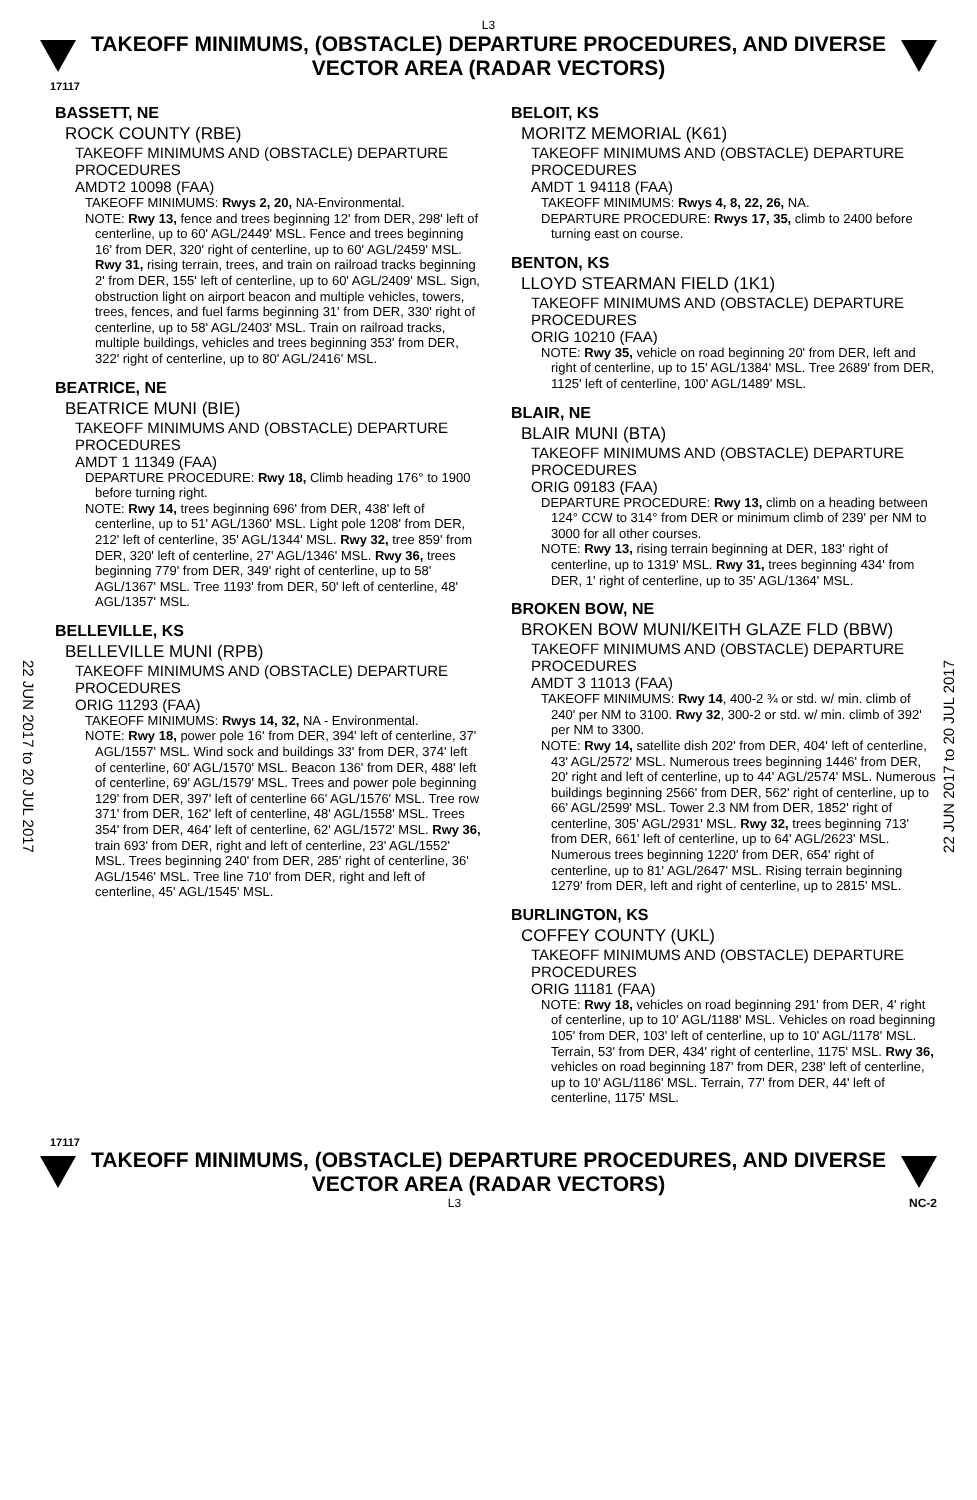L3
TAKEOFF MINIMUMS, (OBSTACLE) DEPARTURE PROCEDURES, AND DIVERSE VECTOR AREA (RADAR VECTORS)
17117
22 JUN 2017 to 20 JUL 2017
22 JUN 2017 to 20 JUL 2017
BASSETT, NE
ROCK COUNTY (RBE)
TAKEOFF MINIMUMS AND (OBSTACLE) DEPARTURE PROCEDURES
AMDT2 10098 (FAA)
TAKEOFF MINIMUMS: Rwys 2, 20, NA-Environmental.
NOTE: Rwy 13, fence and trees beginning 12' from DER, 298' left of centerline, up to 60' AGL/2449' MSL. Fence and trees beginning 16' from DER, 320' right of centerline, up to 60' AGL/2459' MSL. Rwy 31, rising terrain, trees, and train on railroad tracks beginning 2' from DER, 155' left of centerline, up to 60' AGL/2409' MSL. Sign, obstruction light on airport beacon and multiple vehicles, towers, trees, fences, and fuel farms beginning 31' from DER, 330' right of centerline, up to 58' AGL/2403' MSL. Train on railroad tracks, multiple buildings, vehicles and trees beginning 353' from DER, 322' right of centerline, up to 80' AGL/2416' MSL.
BEATRICE, NE
BEATRICE MUNI (BIE)
TAKEOFF MINIMUMS AND (OBSTACLE) DEPARTURE PROCEDURES
AMDT 1 11349 (FAA)
DEPARTURE PROCEDURE: Rwy 18, Climb heading 176° to 1900 before turning right.
NOTE: Rwy 14, trees beginning 696' from DER, 438' left of centerline, up to 51' AGL/1360' MSL. Light pole 1208' from DER, 212' left of centerline, 35' AGL/1344' MSL. Rwy 32, tree 859' from DER, 320' left of centerline, 27' AGL/1346' MSL. Rwy 36, trees beginning 779' from DER, 349' right of centerline, up to 58' AGL/1367' MSL. Tree 1193' from DER, 50' left of centerline, 48' AGL/1357' MSL.
BELLEVILLE, KS
BELLEVILLE MUNI (RPB)
TAKEOFF MINIMUMS AND (OBSTACLE) DEPARTURE PROCEDURES
ORIG 11293 (FAA)
TAKEOFF MINIMUMS: Rwys 14, 32, NA - Environmental.
NOTE: Rwy 18, power pole 16' from DER, 394' left of centerline, 37' AGL/1557' MSL. Wind sock and buildings 33' from DER, 374' left of centerline, 60' AGL/1570' MSL. Beacon 136' from DER, 488' left of centerline, 69' AGL/1579' MSL. Trees and power pole beginning 129' from DER, 397' left of centerline 66' AGL/1576' MSL. Tree row 371' from DER, 162' left of centerline, 48' AGL/1558' MSL. Trees 354' from DER, 464' left of centerline, 62' AGL/1572' MSL. Rwy 36, train 693' from DER, right and left of centerline, 23' AGL/1552' MSL. Trees beginning 240' from DER, 285' right of centerline, 36' AGL/1546' MSL. Tree line 710' from DER, right and left of centerline, 45' AGL/1545' MSL.
BELOIT, KS
MORITZ MEMORIAL (K61)
TAKEOFF MINIMUMS AND (OBSTACLE) DEPARTURE PROCEDURES
AMDT 1 94118 (FAA)
TAKEOFF MINIMUMS: Rwys 4, 8, 22, 26, NA.
DEPARTURE PROCEDURE: Rwys 17, 35, climb to 2400 before turning east on course.
BENTON, KS
LLOYD STEARMAN FIELD (1K1)
TAKEOFF MINIMUMS AND (OBSTACLE) DEPARTURE PROCEDURES
ORIG 10210 (FAA)
NOTE: Rwy 35, vehicle on road beginning 20' from DER, left and right of centerline, up to 15' AGL/1384' MSL. Tree 2689' from DER, 1125' left of centerline, 100' AGL/1489' MSL.
BLAIR, NE
BLAIR MUNI (BTA)
TAKEOFF MINIMUMS AND (OBSTACLE) DEPARTURE PROCEDURES
ORIG 09183 (FAA)
DEPARTURE PROCEDURE: Rwy 13, climb on a heading between 124° CCW to 314° from DER or minimum climb of 239' per NM to 3000 for all other courses.
NOTE: Rwy 13, rising terrain beginning at DER, 183' right of centerline, up to 1319' MSL. Rwy 31, trees beginning 434' from DER, 1' right of centerline, up to 35' AGL/1364' MSL.
BROKEN BOW, NE
BROKEN BOW MUNI/KEITH GLAZE FLD (BBW)
TAKEOFF MINIMUMS AND (OBSTACLE) DEPARTURE PROCEDURES
AMDT 3 11013 (FAA)
TAKEOFF MINIMUMS: Rwy 14, 400-2 ¾ or std. w/ min. climb of 240' per NM to 3100. Rwy 32, 300-2 or std. w/ min. climb of 392' per NM to 3300.
NOTE: Rwy 14, satellite dish 202' from DER, 404' left of centerline, 43' AGL/2572' MSL. Numerous trees beginning 1446' from DER, 20' right and left of centerline, up to 44' AGL/2574' MSL. Numerous buildings beginning 2566' from DER, 562' right of centerline, up to 66' AGL/2599' MSL. Tower 2.3 NM from DER, 1852' right of centerline, 305' AGL/2931' MSL. Rwy 32, trees beginning 713' from DER, 661' left of centerline, up to 64' AGL/2623' MSL. Numerous trees beginning 1220' from DER, 654' right of centerline, up to 81' AGL/2647' MSL. Rising terrain beginning 1279' from DER, left and right of centerline, up to 2815' MSL.
BURLINGTON, KS
COFFEY COUNTY (UKL)
TAKEOFF MINIMUMS AND (OBSTACLE) DEPARTURE PROCEDURES
ORIG 11181 (FAA)
NOTE: Rwy 18, vehicles on road beginning 291' from DER, 4' right of centerline, up to 10' AGL/1188' MSL. Vehicles on road beginning 105' from DER, 103' left of centerline, up to 10' AGL/1178' MSL. Terrain, 53' from DER, 434' right of centerline, 1175' MSL. Rwy 36, vehicles on road beginning 187' from DER, 238' left of centerline, up to 10' AGL/1186' MSL. Terrain, 77' from DER, 44' left of centerline, 1175' MSL.
17117
TAKEOFF MINIMUMS, (OBSTACLE) DEPARTURE PROCEDURES, AND DIVERSE VECTOR AREA (RADAR VECTORS)
L3 NC-2